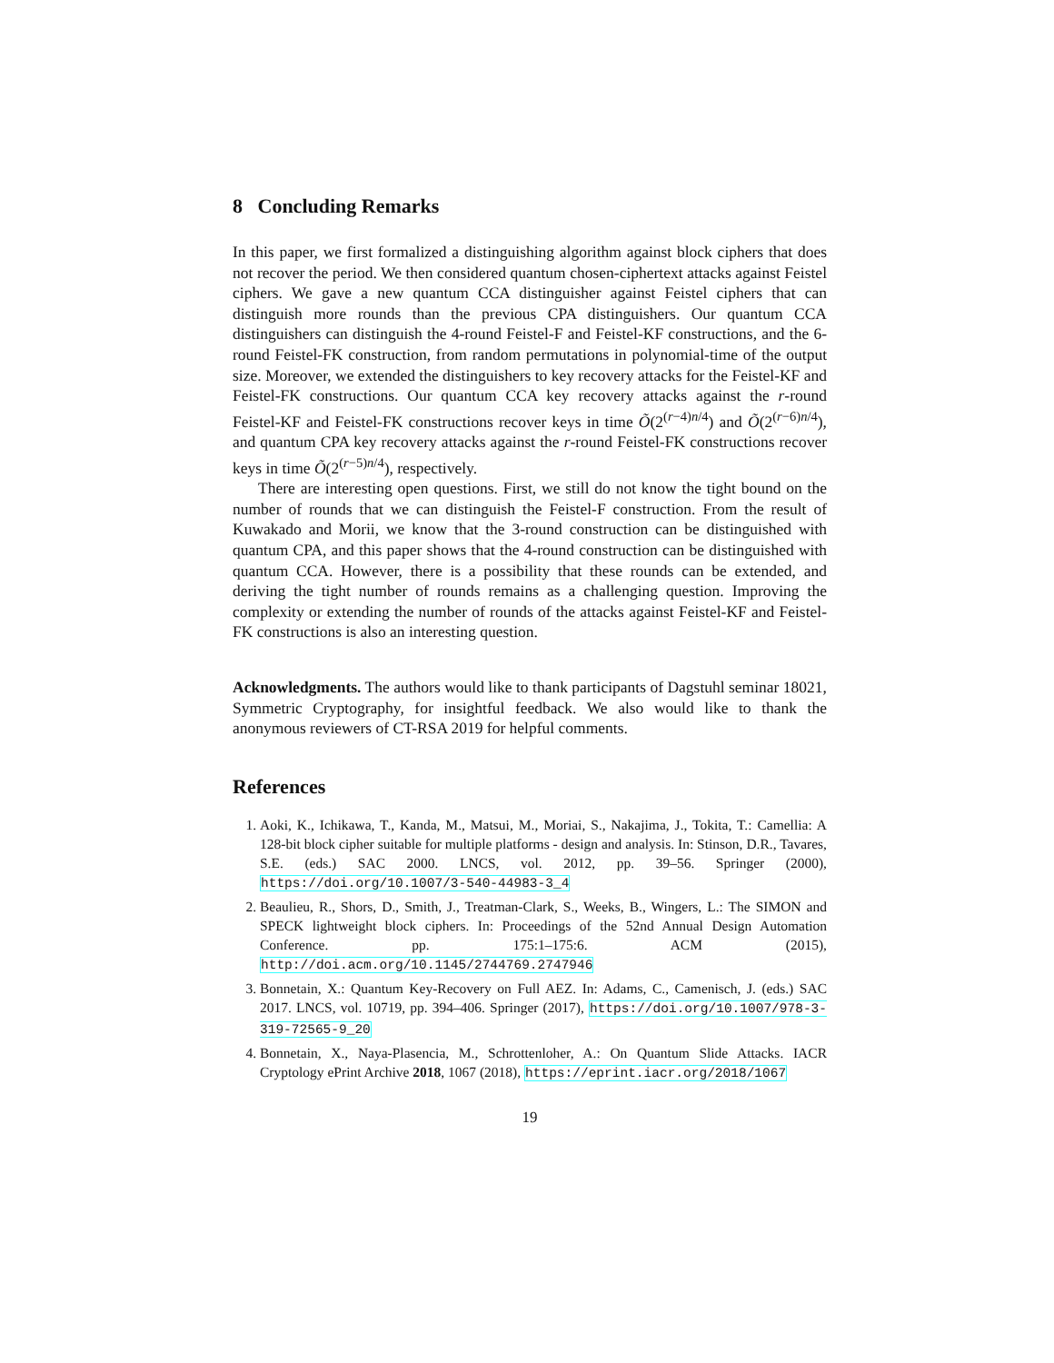8 Concluding Remarks
In this paper, we first formalized a distinguishing algorithm against block ciphers that does not recover the period. We then considered quantum chosen-ciphertext attacks against Feistel ciphers. We gave a new quantum CCA distinguisher against Feistel ciphers that can distinguish more rounds than the previous CPA distinguishers. Our quantum CCA distinguishers can distinguish the 4-round Feistel-F and Feistel-KF constructions, and the 6-round Feistel-FK construction, from random permutations in polynomial-time of the output size. Moreover, we extended the distinguishers to key recovery attacks for the Feistel-KF and Feistel-FK constructions. Our quantum CCA key recovery attacks against the r-round Feistel-KF and Feistel-FK constructions recover keys in time Õ(2<sup>(r−4)n/4</sup>) and Õ(2<sup>(r−6)n/4</sup>), and quantum CPA key recovery attacks against the r-round Feistel-FK constructions recover keys in time Õ(2<sup>(r−5)n/4</sup>), respectively.
There are interesting open questions. First, we still do not know the tight bound on the number of rounds that we can distinguish the Feistel-F construction. From the result of Kuwakado and Morii, we know that the 3-round construction can be distinguished with quantum CPA, and this paper shows that the 4-round construction can be distinguished with quantum CCA. However, there is a possibility that these rounds can be extended, and deriving the tight number of rounds remains as a challenging question. Improving the complexity or extending the number of rounds of the attacks against Feistel-KF and Feistel-FK constructions is also an interesting question.
Acknowledgments. The authors would like to thank participants of Dagstuhl seminar 18021, Symmetric Cryptography, for insightful feedback. We also would like to thank the anonymous reviewers of CT-RSA 2019 for helpful comments.
References
1. Aoki, K., Ichikawa, T., Kanda, M., Matsui, M., Moriai, S., Nakajima, J., Tokita, T.: Camellia: A 128-bit block cipher suitable for multiple platforms - design and analysis. In: Stinson, D.R., Tavares, S.E. (eds.) SAC 2000. LNCS, vol. 2012, pp. 39–56. Springer (2000), https://doi.org/10.1007/3-540-44983-3_4
2. Beaulieu, R., Shors, D., Smith, J., Treatman-Clark, S., Weeks, B., Wingers, L.: The SIMON and SPECK lightweight block ciphers. In: Proceedings of the 52nd Annual Design Automation Conference. pp. 175:1–175:6. ACM (2015), http://doi.acm.org/10.1145/2744769.2747946
3. Bonnetain, X.: Quantum Key-Recovery on Full AEZ. In: Adams, C., Camenisch, J. (eds.) SAC 2017. LNCS, vol. 10719, pp. 394–406. Springer (2017), https://doi.org/10.1007/978-3-319-72565-9_20
4. Bonnetain, X., Naya-Plasencia, M., Schrottenloher, A.: On Quantum Slide Attacks. IACR Cryptology ePrint Archive 2018, 1067 (2018), https://eprint.iacr.org/2018/1067
19